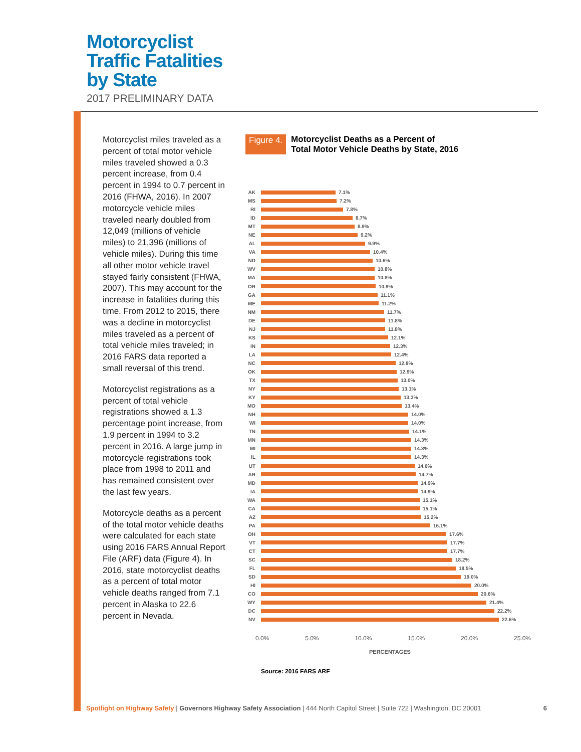Motorcyclist
Traffic Fatalities
by State
2017 PRELIMINARY DATA
Motorcyclist miles traveled as a percent of total motor vehicle miles traveled showed a 0.3 percent increase, from 0.4 percent in 1994 to 0.7 percent in 2016 (FHWA, 2016). In 2007 motorcycle vehicle miles traveled nearly doubled from 12,049 (millions of vehicle miles) to 21,396 (millions of vehicle miles). During this time all other motor vehicle travel stayed fairly consistent (FHWA, 2007). This may account for the increase in fatalities during this time. From 2012 to 2015, there was a decline in motorcyclist miles traveled as a percent of total vehicle miles traveled; in 2016 FARS data reported a small reversal of this trend.
Motorcyclist registrations as a percent of total vehicle registrations showed a 1.3 percentage point increase, from 1.9 percent in 1994 to 3.2 percent in 2016. A large jump in motorcycle registrations took place from 1998 to 2011 and has remained consistent over the last few years.
Motorcycle deaths as a percent of the total motor vehicle deaths were calculated for each state using 2016 FARS Annual Report File (ARF) data (Figure 4). In 2016, state motorcyclist deaths as a percent of total motor vehicle deaths ranged from 7.1 percent in Alaska to 22.6 percent in Nevada.
Figure 4. Motorcyclist Deaths as a Percent of
Total Motor Vehicle Deaths by State, 2016
AK 7.1%
MS 7.2%
RI 7.8%
ID 8.7%
MT 8.9%
NE 9.2%
AL 9.9%
VA 10.4%
ND 10.6%
WV 10.8%
MA 10.8%
OR 10.9%
GA 11.1%
ME 11.2%
NM 11.7%
DE 11.8%
NJ 11.8%
KS 12.1%
IN 12.3%
LA 12.4%
NC 12.8%
OK 12.9%
TX 13.0%
NY 13.1%
KY 13.3%
MO 13.4%
NH 14.0%
WI 14.0%
TN 14.1%
MN 14.3%
MI 14.3%
IL 14.3%
UT 14.6%
AR 14.7%
MD 14.9%
IA 14.9%
WA 15.1%
CA 15.1%
AZ 15.2%
PA 16.1%
OH 17.6%
VT 17.7%
CT 17.7%
SC 18.2%
FL 18.5%
SD 19.0%
HI 20.0%
CO 20.6%
WY 21.4%
DC 22.2%
NV 22.6%
0.0% 5.0% 10.0% 15.0% 20.0% 25.0%
PERCENTAGES
Source: 2016 FARS ARF
Spotlight on Highway Safety | Governors Highway Safety Association | 444 North Capitol Street | Suite 722 | Washington, DC 20001 6